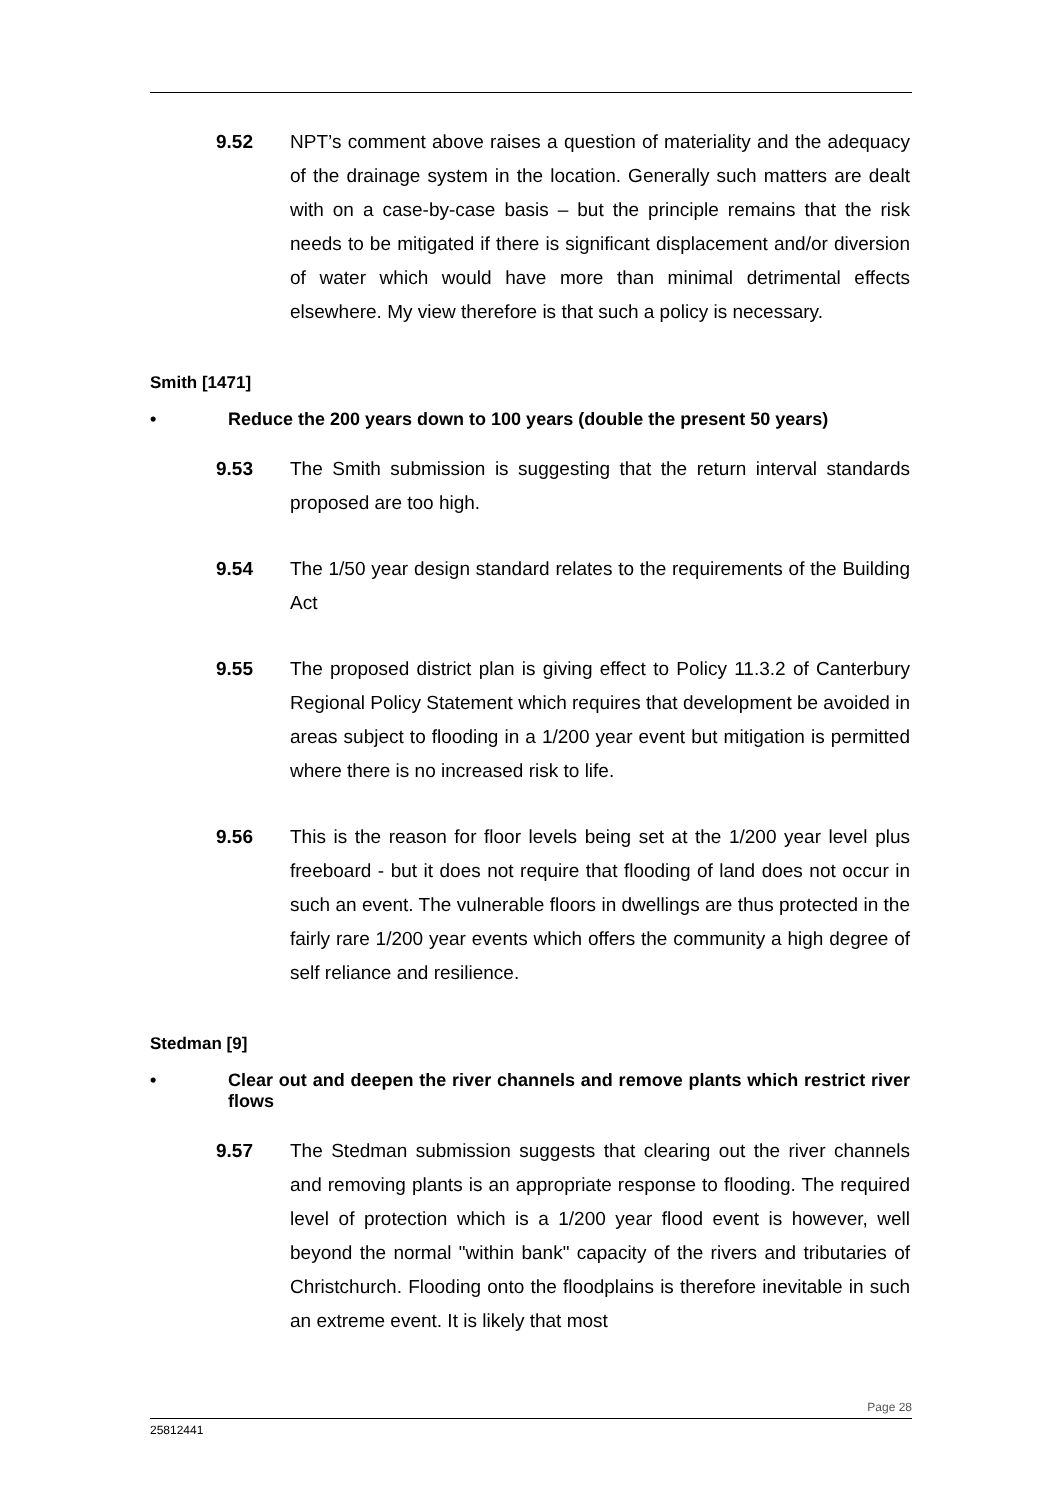9.52 NPT’s comment above raises a question of materiality and the adequacy of the drainage system in the location. Generally such matters are dealt with on a case-by-case basis – but the principle remains that the risk needs to be mitigated if there is significant displacement and/or diversion of water which would have more than minimal detrimental effects elsewhere. My view therefore is that such a policy is necessary.
Smith [1471]
• Reduce the 200 years down to 100 years (double the present 50 years)
9.53 The Smith submission is suggesting that the return interval standards proposed are too high.
9.54 The 1/50 year design standard relates to the requirements of the Building Act
9.55 The proposed district plan is giving effect to Policy 11.3.2 of Canterbury Regional Policy Statement which requires that development be avoided in areas subject to flooding in a 1/200 year event but mitigation is permitted where there is no increased risk to life.
9.56 This is the reason for floor levels being set at the 1/200 year level plus freeboard - but it does not require that flooding of land does not occur in such an event. The vulnerable floors in dwellings are thus protected in the fairly rare 1/200 year events which offers the community a high degree of self reliance and resilience.
Stedman [9]
• Clear out and deepen the river channels and remove plants which restrict river flows
9.57 The Stedman submission suggests that clearing out the river channels and removing plants is an appropriate response to flooding. The required level of protection which is a 1/200 year flood event is however, well beyond the normal "within bank" capacity of the rivers and tributaries of Christchurch. Flooding onto the floodplains is therefore inevitable in such an extreme event. It is likely that most
Page 28
25812441